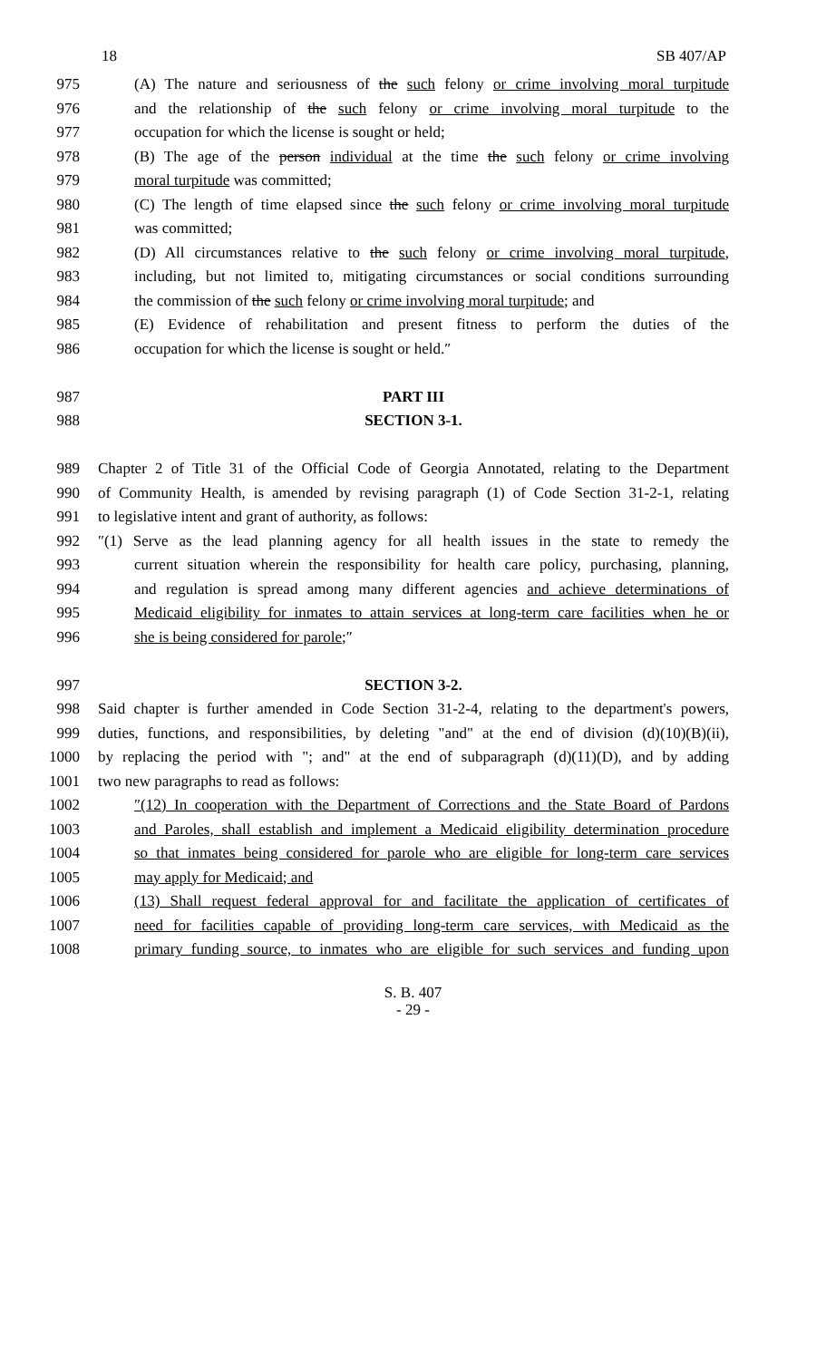18 SB 407/AP
975 (A) The nature and seriousness of the such felony or crime involving moral turpitude
976 and the relationship of the such felony or crime involving moral turpitude to the
977 occupation for which the license is sought or held;
978 (B) The age of the person individual at the time the such felony or crime involving
979 moral turpitude was committed;
980 (C) The length of time elapsed since the such felony or crime involving moral turpitude
981 was committed;
982 (D) All circumstances relative to the such felony or crime involving moral turpitude,
983 including, but not limited to, mitigating circumstances or social conditions surrounding
984 the commission of the such felony or crime involving moral turpitude; and
985 (E) Evidence of rehabilitation and present fitness to perform the duties of the
986 occupation for which the license is sought or held.″
987 PART III
988 SECTION 3-1.
989 Chapter 2 of Title 31 of the Official Code of Georgia Annotated, relating to the Department
990 of Community Health, is amended by revising paragraph (1) of Code Section 31-2-1, relating
991 to legislative intent and grant of authority, as follows:
992 ″(1) Serve as the lead planning agency for all health issues in the state to remedy the
993 current situation wherein the responsibility for health care policy, purchasing, planning,
994 and regulation is spread among many different agencies and achieve determinations of
995 Medicaid eligibility for inmates to attain services at long-term care facilities when he or
996 she is being considered for parole;″
997 SECTION 3-2.
998 Said chapter is further amended in Code Section 31-2-4, relating to the department's powers,
999 duties, functions, and responsibilities, by deleting "and" at the end of division (d)(10)(B)(ii),
1000 by replacing the period with "; and" at the end of subparagraph (d)(11)(D), and by adding
1001 two new paragraphs to read as follows:
1002 ″(12) In cooperation with the Department of Corrections and the State Board of Pardons
1003 and Paroles, shall establish and implement a Medicaid eligibility determination procedure
1004 so that inmates being considered for parole who are eligible for long-term care services
1005 may apply for Medicaid; and
1006 (13) Shall request federal approval for and facilitate the application of certificates of
1007 need for facilities capable of providing long-term care services, with Medicaid as the
1008 primary funding source, to inmates who are eligible for such services and funding upon
S. B. 407
- 29 -